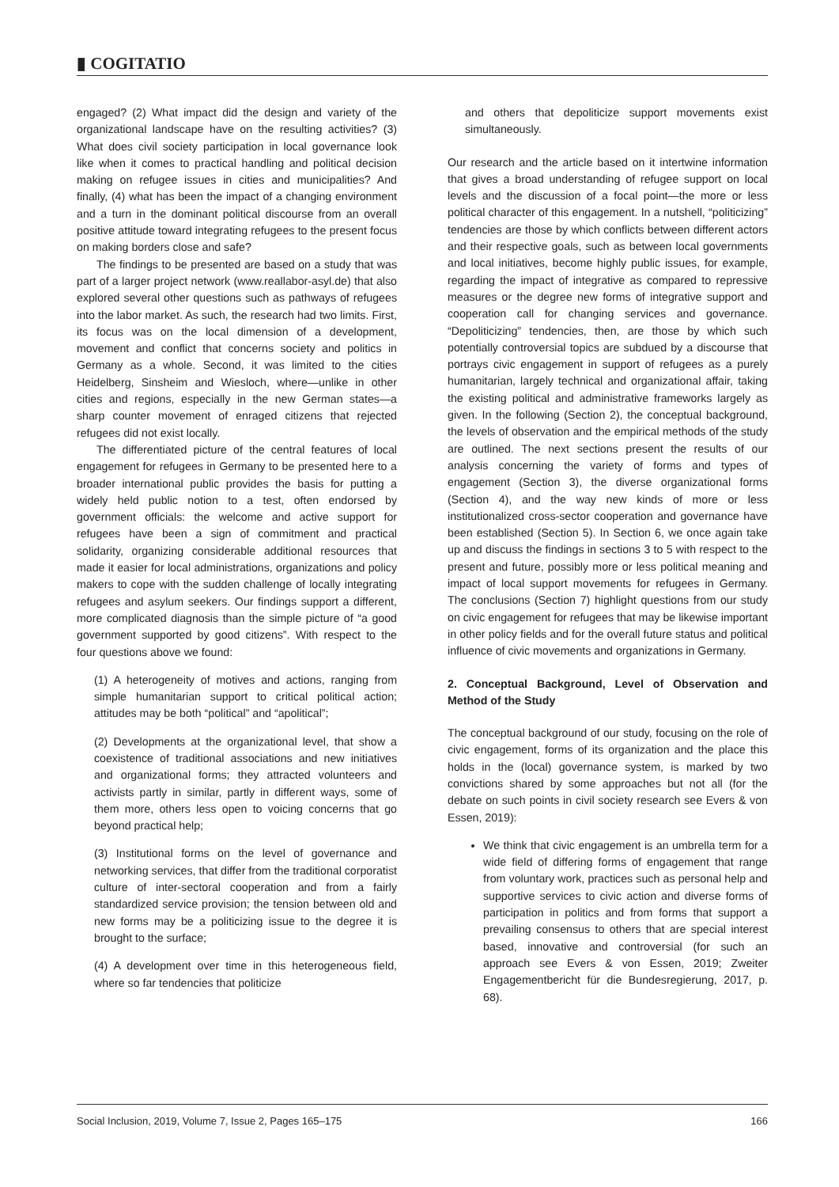▮ COGITATIO
engaged? (2) What impact did the design and variety of the organizational landscape have on the resulting activities? (3) What does civil society participation in local governance look like when it comes to practical handling and political decision making on refugee issues in cities and municipalities? And finally, (4) what has been the impact of a changing environment and a turn in the dominant political discourse from an overall positive attitude toward integrating refugees to the present focus on making borders close and safe?
The findings to be presented are based on a study that was part of a larger project network (www.reallabor-asyl.de) that also explored several other questions such as pathways of refugees into the labor market. As such, the research had two limits. First, its focus was on the local dimension of a development, movement and conflict that concerns society and politics in Germany as a whole. Second, it was limited to the cities Heidelberg, Sinsheim and Wiesloch, where—unlike in other cities and regions, especially in the new German states—a sharp counter movement of enraged citizens that rejected refugees did not exist locally.
The differentiated picture of the central features of local engagement for refugees in Germany to be presented here to a broader international public provides the basis for putting a widely held public notion to a test, often endorsed by government officials: the welcome and active support for refugees have been a sign of commitment and practical solidarity, organizing considerable additional resources that made it easier for local administrations, organizations and policy makers to cope with the sudden challenge of locally integrating refugees and asylum seekers. Our findings support a different, more complicated diagnosis than the simple picture of “a good government supported by good citizens”. With respect to the four questions above we found:
(1) A heterogeneity of motives and actions, ranging from simple humanitarian support to critical political action; attitudes may be both “political” and “apolitical”;
(2) Developments at the organizational level, that show a coexistence of traditional associations and new initiatives and organizational forms; they attracted volunteers and activists partly in similar, partly in different ways, some of them more, others less open to voicing concerns that go beyond practical help;
(3) Institutional forms on the level of governance and networking services, that differ from the traditional corporatist culture of inter-sectoral cooperation and from a fairly standardized service provision; the tension between old and new forms may be a politicizing issue to the degree it is brought to the surface;
(4) A development over time in this heterogeneous field, where so far tendencies that politicize
and others that depoliticize support movements exist simultaneously.
Our research and the article based on it intertwine information that gives a broad understanding of refugee support on local levels and the discussion of a focal point—the more or less political character of this engagement. In a nutshell, “politicizing” tendencies are those by which conflicts between different actors and their respective goals, such as between local governments and local initiatives, become highly public issues, for example, regarding the impact of integrative as compared to repressive measures or the degree new forms of integrative support and cooperation call for changing services and governance. “Depoliticizing” tendencies, then, are those by which such potentially controversial topics are subdued by a discourse that portrays civic engagement in support of refugees as a purely humanitarian, largely technical and organizational affair, taking the existing political and administrative frameworks largely as given. In the following (Section 2), the conceptual background, the levels of observation and the empirical methods of the study are outlined. The next sections present the results of our analysis concerning the variety of forms and types of engagement (Section 3), the diverse organizational forms (Section 4), and the way new kinds of more or less institutionalized cross-sector cooperation and governance have been established (Section 5). In Section 6, we once again take up and discuss the findings in sections 3 to 5 with respect to the present and future, possibly more or less political meaning and impact of local support movements for refugees in Germany. The conclusions (Section 7) highlight questions from our study on civic engagement for refugees that may be likewise important in other policy fields and for the overall future status and political influence of civic movements and organizations in Germany.
2. Conceptual Background, Level of Observation and Method of the Study
The conceptual background of our study, focusing on the role of civic engagement, forms of its organization and the place this holds in the (local) governance system, is marked by two convictions shared by some approaches but not all (for the debate on such points in civil society research see Evers & von Essen, 2019):
We think that civic engagement is an umbrella term for a wide field of differing forms of engagement that range from voluntary work, practices such as personal help and supportive services to civic action and diverse forms of participation in politics and from forms that support a prevailing consensus to others that are special interest based, innovative and controversial (for such an approach see Evers & von Essen, 2019; Zweiter Engagementbericht für die Bundesregierung, 2017, p. 68).
Social Inclusion, 2019, Volume 7, Issue 2, Pages 165–175 166